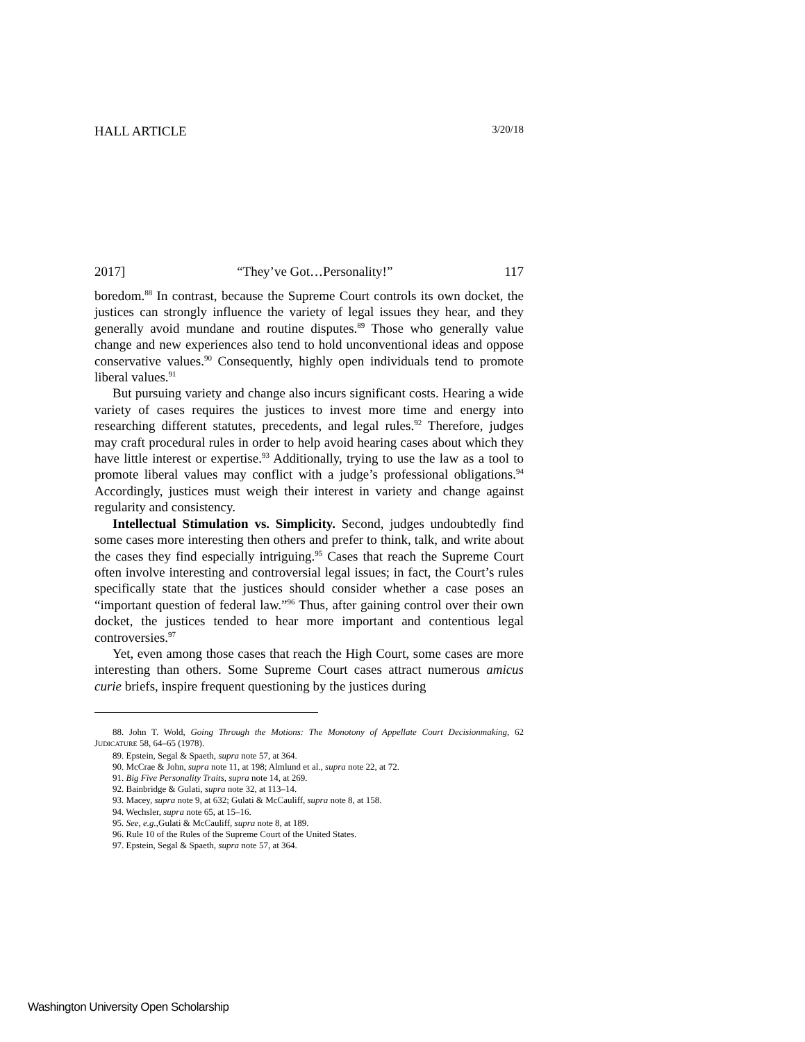HALL ARTICLE 3/20/18
2017] “They’ve Got…Personality!” 117
boredom.<sup>88</sup> In contrast, because the Supreme Court controls its own docket, the justices can strongly influence the variety of legal issues they hear, and they generally avoid mundane and routine disputes.<sup>89</sup> Those who generally value change and new experiences also tend to hold unconventional ideas and oppose conservative values.<sup>90</sup> Consequently, highly open individuals tend to promote liberal values.<sup>91</sup>
But pursuing variety and change also incurs significant costs. Hearing a wide variety of cases requires the justices to invest more time and energy into researching different statutes, precedents, and legal rules.<sup>92</sup> Therefore, judges may craft procedural rules in order to help avoid hearing cases about which they have little interest or expertise.<sup>93</sup> Additionally, trying to use the law as a tool to promote liberal values may conflict with a judge’s professional obligations.<sup>94</sup> Accordingly, justices must weigh their interest in variety and change against regularity and consistency.
Intellectual Stimulation vs. Simplicity. Second, judges undoubtedly find some cases more interesting then others and prefer to think, talk, and write about the cases they find especially intriguing.<sup>95</sup> Cases that reach the Supreme Court often involve interesting and controversial legal issues; in fact, the Court’s rules specifically state that the justices should consider whether a case poses an “important question of federal law.”<sup>96</sup> Thus, after gaining control over their own docket, the justices tended to hear more important and contentious legal controversies.<sup>97</sup>
Yet, even among those cases that reach the High Court, some cases are more interesting than others. Some Supreme Court cases attract numerous amicus curie briefs, inspire frequent questioning by the justices during
88. John T. Wold, Going Through the Motions: The Monotony of Appellate Court Decisionmaking, 62 JUDICATURE 58, 64–65 (1978).
89. Epstein, Segal & Spaeth, supra note 57, at 364.
90. McCrae & John, supra note 11, at 198; Almlund et al., supra note 22, at 72.
91. Big Five Personality Traits, supra note 14, at 269.
92. Bainbridge & Gulati, supra note 32, at 113–14.
93. Macey, supra note 9, at 632; Gulati & McCauliff, supra note 8, at 158.
94. Wechsler, supra note 65, at 15–16.
95. See, e.g.,Gulati & McCauliff, supra note 8, at 189.
96. Rule 10 of the Rules of the Supreme Court of the United States.
97. Epstein, Segal & Spaeth, supra note 57, at 364.
Washington University Open Scholarship